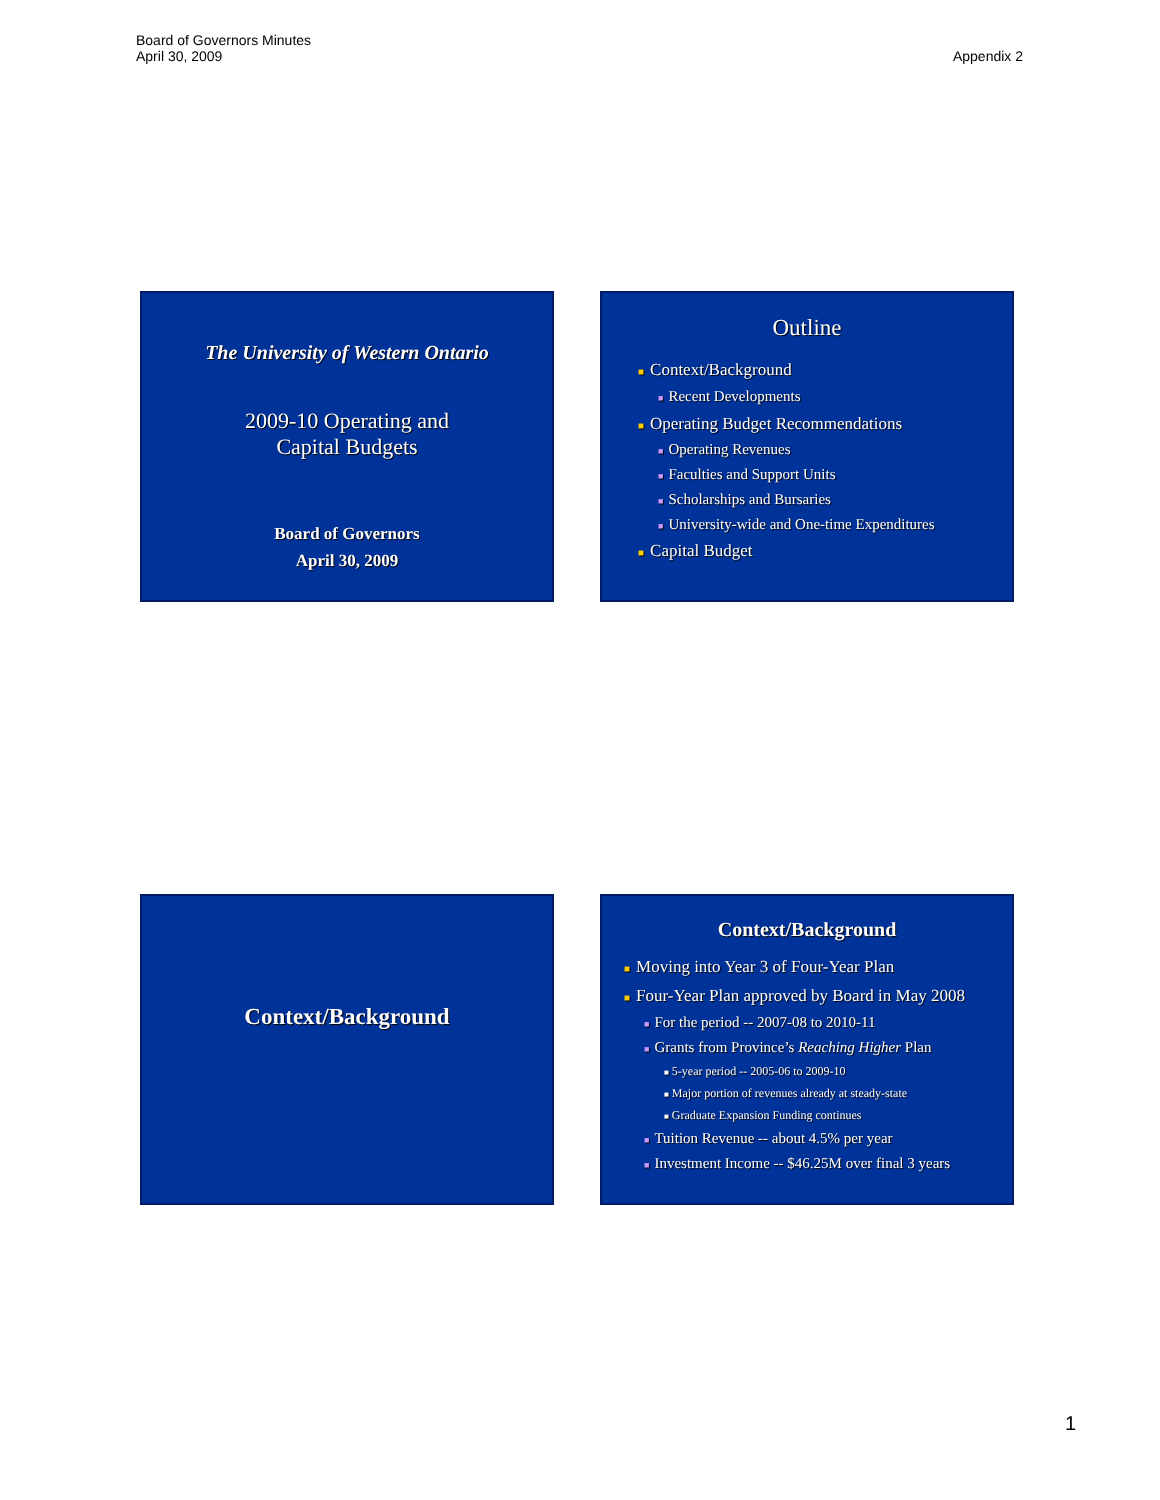Board of Governors Minutes
April 30, 2009
Appendix 2
The University of Western Ontario
2009-10 Operating and
Capital Budgets
Board of Governors
April 30, 2009
Outline
■ Context/Background
■ Recent Developments
■ Operating Budget Recommendations
■ Operating Revenues
■ Faculties and Support Units
■ Scholarships and Bursaries
■ University-wide and One-time Expenditures
■ Capital Budget
Context/Background
Context/Background
■ Moving into Year 3 of Four-Year Plan
■ Four-Year Plan approved by Board in May 2008
■ For the period -- 2007-08 to 2010-11
■ Grants from Province’s Reaching Higher Plan
■ 5-year period -- 2005-06 to 2009-10
■ Major portion of revenues already at steady-state
■ Graduate Expansion Funding continues
■ Tuition Revenue -- about 4.5% per year
■ Investment Income -- $46.25M over final 3 years
1